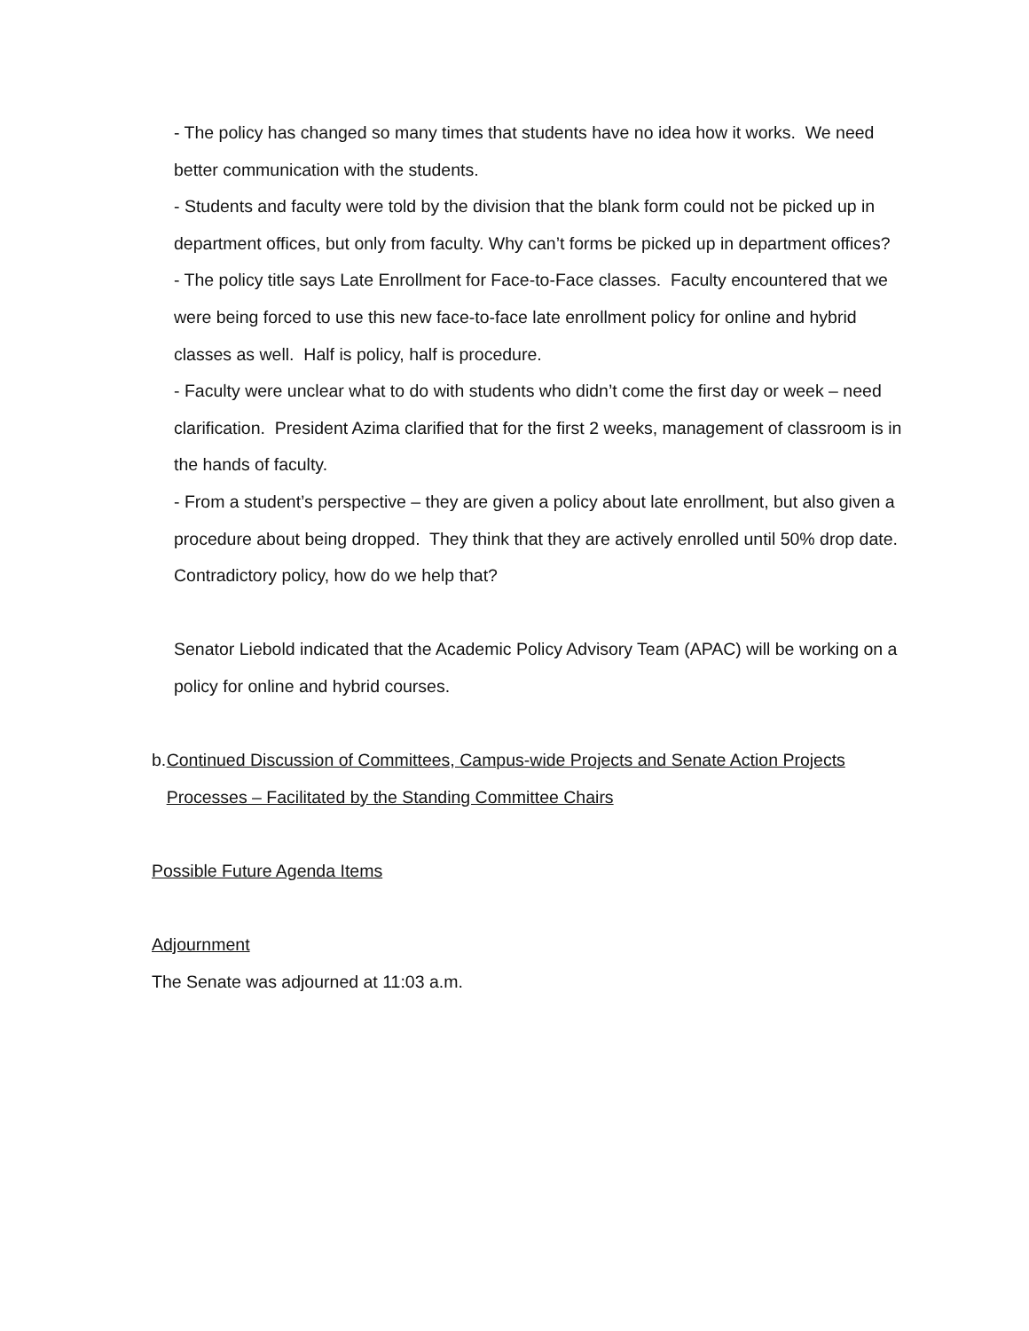- The policy has changed so many times that students have no idea how it works. We need better communication with the students.
- Students and faculty were told by the division that the blank form could not be picked up in department offices, but only from faculty. Why can’t forms be picked up in department offices?
- The policy title says Late Enrollment for Face-to-Face classes. Faculty encountered that we were being forced to use this new face-to-face late enrollment policy for online and hybrid classes as well. Half is policy, half is procedure.
- Faculty were unclear what to do with students who didn’t come the first day or week – need clarification. President Azima clarified that for the first 2 weeks, management of classroom is in the hands of faculty.
- From a student’s perspective – they are given a policy about late enrollment, but also given a procedure about being dropped. They think that they are actively enrolled until 50% drop date. Contradictory policy, how do we help that?
Senator Liebold indicated that the Academic Policy Advisory Team (APAC) will be working on a policy for online and hybrid courses.
b. Continued Discussion of Committees, Campus-wide Projects and Senate Action Projects Processes – Facilitated by the Standing Committee Chairs
Possible Future Agenda Items
Adjournment
The Senate was adjourned at 11:03 a.m.